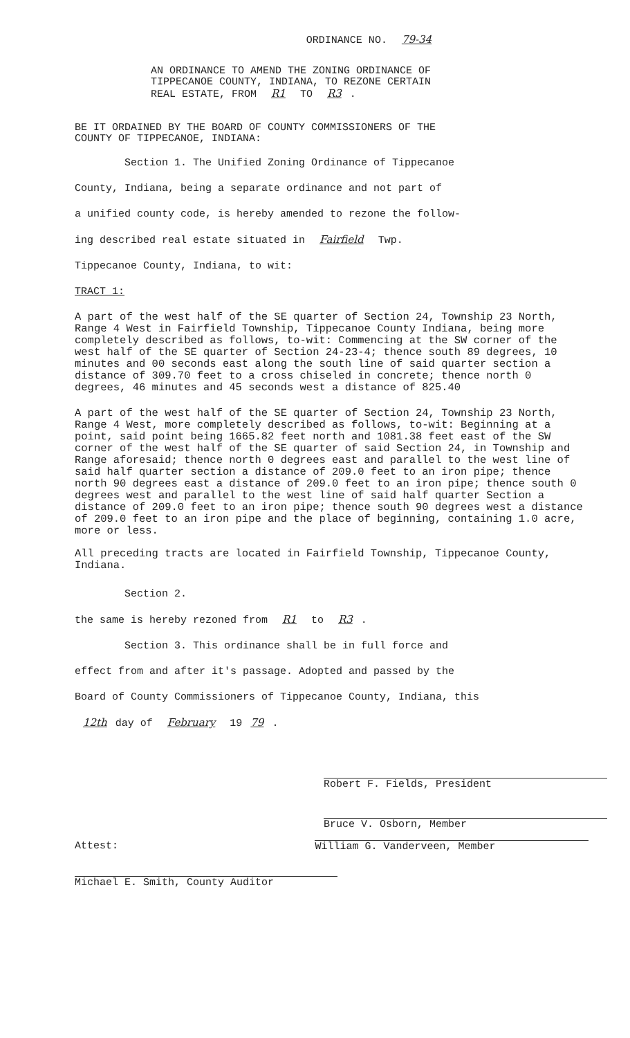ORDINANCE NO. 79-34
AN ORDINANCE TO AMEND THE ZONING ORDINANCE OF
TIPPECANOE COUNTY, INDIANA, TO REZONE CERTAIN
REAL ESTATE, FROM R1 TO R3.
BE IT ORDAINED BY THE BOARD OF COUNTY COMMISSIONERS OF THE
COUNTY OF TIPPECANOE, INDIANA:
Section 1. The Unified Zoning Ordinance of Tippecanoe
County, Indiana, being a separate ordinance and not part of
a unified county code, is hereby amended to rezone the follow-
ing described real estate situated in Fairfield Twp.
Tippecanoe County, Indiana, to wit:
TRACT 1:
A part of the west half of the SE quarter of Section 24, Township 23 North, Range 4 West in Fairfield Township, Tippecanoe County Indiana, being more completely described as follows, to-wit: Commencing at the SW corner of the west half of the SE quarter of Section 24-23-4; thence south 89 degrees, 10 minutes and 00 seconds east along the south line of said quarter section a distance of 309.70 feet to a cross chiseled in concrete; thence north 0 degrees, 46 minutes and 45 seconds west a distance of 825.40
A part of the west half of the SE quarter of Section 24, Township 23 North, Range 4 West, more completely described as follows, to-wit: Beginning at a point, said point being 1665.82 feet north and 1081.38 feet east of the SW corner of the west half of the SE quarter of said Section 24, in Township and Range aforesaid; thence north 0 degrees east and parallel to the west line of said half quarter section a distance of 209.0 feet to an iron pipe; thence north 90 degrees east a distance of 209.0 feet to an iron pipe; thence south 0 degrees west and parallel to the west line of said half quarter Section a distance of 209.0 feet to an iron pipe; thence south 90 degrees west a distance of 209.0 feet to an iron pipe and the place of beginning, containing 1.0 acre, more or less.
All preceding tracts are located in Fairfield Township, Tippecanoe County, Indiana.
Section 2.
the same is hereby rezoned from R1 to R3.
Section 3. This ordinance shall be in full force and
effect from and after it's passage. Adopted and passed by the
Board of County Commissioners of Tippecanoe County, Indiana, this
12th day of February 19 79.
Robert F. Fields, President
Bruce V. Osborn, Member
Attest: William G. Vanderveen, Member
Michael E. Smith, County Auditor